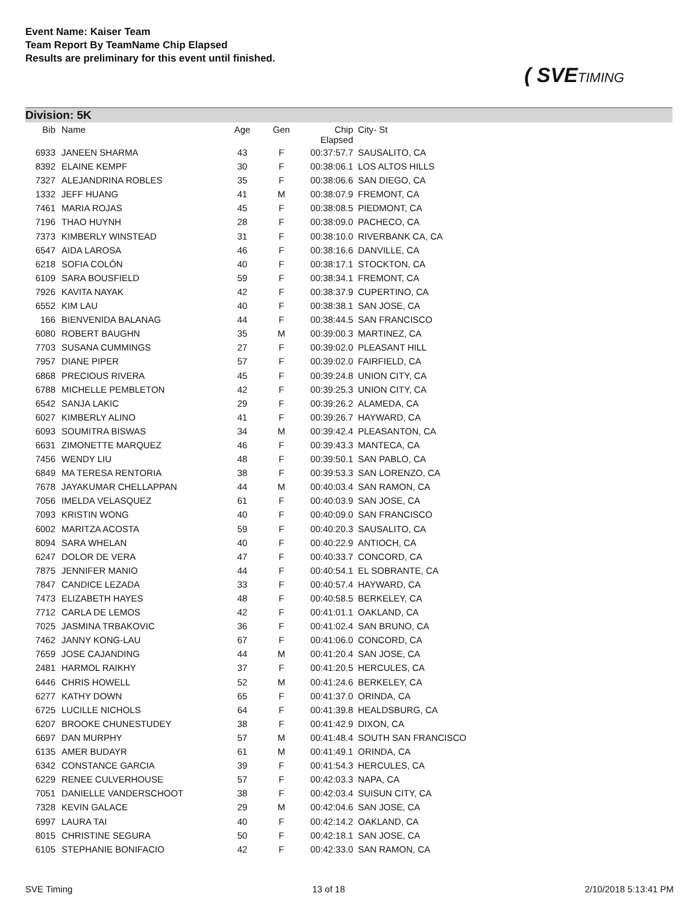Event Name: Kaiser Team
Team Report By TeamName Chip Elapsed
Results are preliminary for this event until finished.
( SVETIMING
Division: 5K
| Bib | Name | Age | Gen | Chip Elapsed | City- St |
| --- | --- | --- | --- | --- | --- |
| 6933 | JANEEN SHARMA | 43 | F | 00:37:57.7 | SAUSALITO, CA |
| 8392 | ELAINE KEMPF | 30 | F | 00:38:06.1 | LOS ALTOS HILLS |
| 7327 | ALEJANDRINA ROBLES | 35 | F | 00:38:06.6 | SAN DIEGO, CA |
| 1332 | JEFF HUANG | 41 | M | 00:38:07.9 | FREMONT, CA |
| 7461 | MARIA ROJAS | 45 | F | 00:38:08.5 | PIEDMONT, CA |
| 7196 | THAO HUYNH | 28 | F | 00:38:09.0 | PACHECO, CA |
| 7373 | KIMBERLY WINSTEAD | 31 | F | 00:38:10.0 | RIVERBANK CA, CA |
| 6547 | AIDA LAROSA | 46 | F | 00:38:16.6 | DANVILLE, CA |
| 6218 | SOFIA COLÓN | 40 | F | 00:38:17.1 | STOCKTON, CA |
| 6109 | SARA BOUSFIELD | 59 | F | 00:38:34.1 | FREMONT, CA |
| 7926 | KAVITA NAYAK | 42 | F | 00:38:37.9 | CUPERTINO, CA |
| 6552 | KIM LAU | 40 | F | 00:38:38.1 | SAN JOSE, CA |
| 166 | BIENVENIDA BALANAG | 44 | F | 00:38:44.5 | SAN FRANCISCO |
| 6080 | ROBERT BAUGHN | 35 | M | 00:39:00.3 | MARTINEZ, CA |
| 7703 | SUSANA CUMMINGS | 27 | F | 00:39:02.0 | PLEASANT HILL |
| 7957 | DIANE PIPER | 57 | F | 00:39:02.0 | FAIRFIELD, CA |
| 6868 | PRECIOUS RIVERA | 45 | F | 00:39:24.8 | UNION CITY, CA |
| 6788 | MICHELLE PEMBLETON | 42 | F | 00:39:25.3 | UNION CITY, CA |
| 6542 | SANJA LAKIC | 29 | F | 00:39:26.2 | ALAMEDA, CA |
| 6027 | KIMBERLY ALINO | 41 | F | 00:39:26.7 | HAYWARD, CA |
| 6093 | SOUMITRA BISWAS | 34 | M | 00:39:42.4 | PLEASANTON, CA |
| 6631 | ZIMONETTE MARQUEZ | 46 | F | 00:39:43.3 | MANTECA, CA |
| 7456 | WENDY LIU | 48 | F | 00:39:50.1 | SAN PABLO, CA |
| 6849 | MA TERESA RENTORIA | 38 | F | 00:39:53.3 | SAN LORENZO, CA |
| 7678 | JAYAKUMAR CHELLAPPAN | 44 | M | 00:40:03.4 | SAN RAMON, CA |
| 7056 | IMELDA VELASQUEZ | 61 | F | 00:40:03.9 | SAN JOSE, CA |
| 7093 | KRISTIN WONG | 40 | F | 00:40:09.0 | SAN FRANCISCO |
| 6002 | MARITZA ACOSTA | 59 | F | 00:40:20.3 | SAUSALITO, CA |
| 8094 | SARA WHELAN | 40 | F | 00:40:22.9 | ANTIOCH, CA |
| 6247 | DOLOR DE VERA | 47 | F | 00:40:33.7 | CONCORD, CA |
| 7875 | JENNIFER MANIO | 44 | F | 00:40:54.1 | EL SOBRANTE, CA |
| 7847 | CANDICE LEZADA | 33 | F | 00:40:57.4 | HAYWARD, CA |
| 7473 | ELIZABETH HAYES | 48 | F | 00:40:58.5 | BERKELEY, CA |
| 7712 | CARLA DE LEMOS | 42 | F | 00:41:01.1 | OAKLAND, CA |
| 7025 | JASMINA TRBAKOVIC | 36 | F | 00:41:02.4 | SAN BRUNO, CA |
| 7462 | JANNY KONG-LAU | 67 | F | 00:41:06.0 | CONCORD, CA |
| 7659 | JOSE CAJANDING | 44 | M | 00:41:20.4 | SAN JOSE, CA |
| 2481 | HARMOL RAIKHY | 37 | F | 00:41:20.5 | HERCULES, CA |
| 6446 | CHRIS HOWELL | 52 | M | 00:41:24.6 | BERKELEY, CA |
| 6277 | KATHY DOWN | 65 | F | 00:41:37.0 | ORINDA, CA |
| 6725 | LUCILLE NICHOLS | 64 | F | 00:41:39.8 | HEALDSBURG, CA |
| 6207 | BROOKE CHUNESTUDEY | 38 | F | 00:41:42.9 | DIXON, CA |
| 6697 | DAN MURPHY | 57 | M | 00:41:48.4 | SOUTH SAN FRANCISCO |
| 6135 | AMER BUDAYR | 61 | M | 00:41:49.1 | ORINDA, CA |
| 6342 | CONSTANCE GARCIA | 39 | F | 00:41:54.3 | HERCULES, CA |
| 6229 | RENEE CULVERHOUSE | 57 | F | 00:42:03.3 | NAPA, CA |
| 7051 | DANIELLE VANDERSCHOOT | 38 | F | 00:42:03.4 | SUISUN CITY, CA |
| 7328 | KEVIN GALACE | 29 | M | 00:42:04.6 | SAN JOSE, CA |
| 6997 | LAURA TAI | 40 | F | 00:42:14.2 | OAKLAND, CA |
| 8015 | CHRISTINE SEGURA | 50 | F | 00:42:18.1 | SAN JOSE, CA |
| 6105 | STEPHANIE BONIFACIO | 42 | F | 00:42:33.0 | SAN RAMON, CA |
SVE Timing 13 of 18 2/10/2018 5:13:41 PM